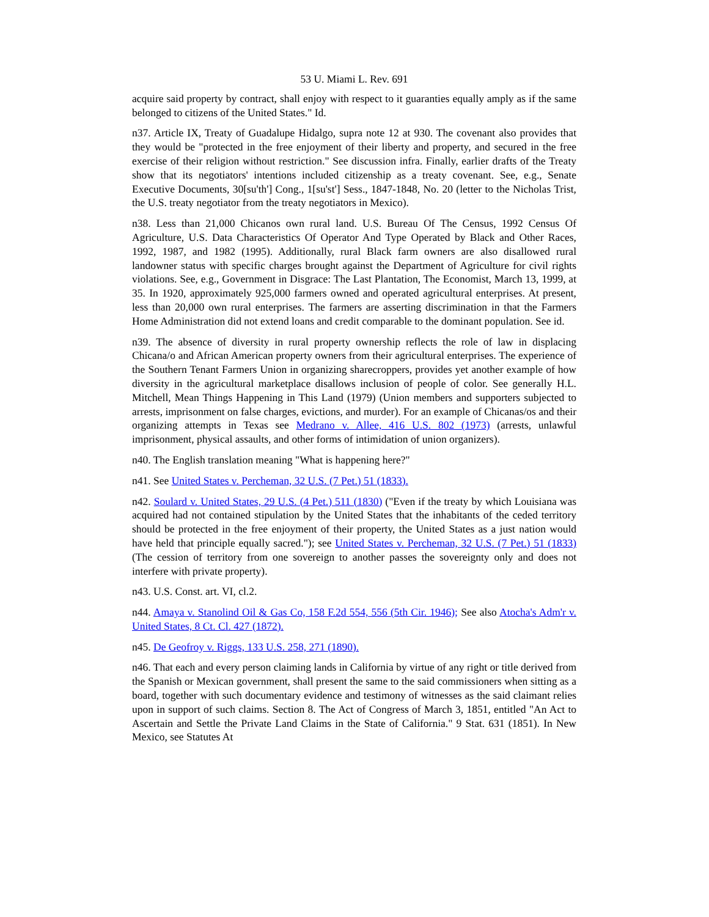53 U. Miami L. Rev. 691
acquire said property by contract, shall enjoy with respect to it guaranties equally amply as if the same belonged to citizens of the United States." Id.
n37. Article IX, Treaty of Guadalupe Hidalgo, supra note 12 at 930. The covenant also provides that they would be "protected in the free enjoyment of their liberty and property, and secured in the free exercise of their religion without restriction." See discussion infra. Finally, earlier drafts of the Treaty show that its negotiators' intentions included citizenship as a treaty covenant. See, e.g., Senate Executive Documents, 30[su'th'] Cong., 1[su'st'] Sess., 1847-1848, No. 20 (letter to the Nicholas Trist, the U.S. treaty negotiator from the treaty negotiators in Mexico).
n38. Less than 21,000 Chicanos own rural land. U.S. Bureau Of The Census, 1992 Census Of Agriculture, U.S. Data Characteristics Of Operator And Type Operated by Black and Other Races, 1992, 1987, and 1982 (1995). Additionally, rural Black farm owners are also disallowed rural landowner status with specific charges brought against the Department of Agriculture for civil rights violations. See, e.g., Government in Disgrace: The Last Plantation, The Economist, March 13, 1999, at 35. In 1920, approximately 925,000 farmers owned and operated agricultural enterprises. At present, less than 20,000 own rural enterprises. The farmers are asserting discrimination in that the Farmers Home Administration did not extend loans and credit comparable to the dominant population. See id.
n39. The absence of diversity in rural property ownership reflects the role of law in displacing Chicana/o and African American property owners from their agricultural enterprises. The experience of the Southern Tenant Farmers Union in organizing sharecroppers, provides yet another example of how diversity in the agricultural marketplace disallows inclusion of people of color. See generally H.L. Mitchell, Mean Things Happening in This Land (1979) (Union members and supporters subjected to arrests, imprisonment on false charges, evictions, and murder). For an example of Chicanas/os and their organizing attempts in Texas see Medrano v. Allee, 416 U.S. 802 (1973) (arrests, unlawful imprisonment, physical assaults, and other forms of intimidation of union organizers).
n40. The English translation meaning "What is happening here?"
n41. See United States v. Percheman, 32 U.S. (7 Pet.) 51 (1833).
n42. Soulard v. United States, 29 U.S. (4 Pet.) 511 (1830) ("Even if the treaty by which Louisiana was acquired had not contained stipulation by the United States that the inhabitants of the ceded territory should be protected in the free enjoyment of their property, the United States as a just nation would have held that principle equally sacred."); see United States v. Percheman, 32 U.S. (7 Pet.) 51 (1833) (The cession of territory from one sovereign to another passes the sovereignty only and does not interfere with private property).
n43. U.S. Const. art. VI, cl.2.
n44. Amaya v. Stanolind Oil & Gas Co, 158 F.2d 554, 556 (5th Cir. 1946); See also Atocha's Adm'r v. United States, 8 Ct. Cl. 427 (1872).
n45. De Geofroy v. Riggs, 133 U.S. 258, 271 (1890).
n46. That each and every person claiming lands in California by virtue of any right or title derived from the Spanish or Mexican government, shall present the same to the said commissioners when sitting as a board, together with such documentary evidence and testimony of witnesses as the said claimant relies upon in support of such claims. Section 8. The Act of Congress of March 3, 1851, entitled "An Act to Ascertain and Settle the Private Land Claims in the State of California." 9 Stat. 631 (1851). In New Mexico, see Statutes At